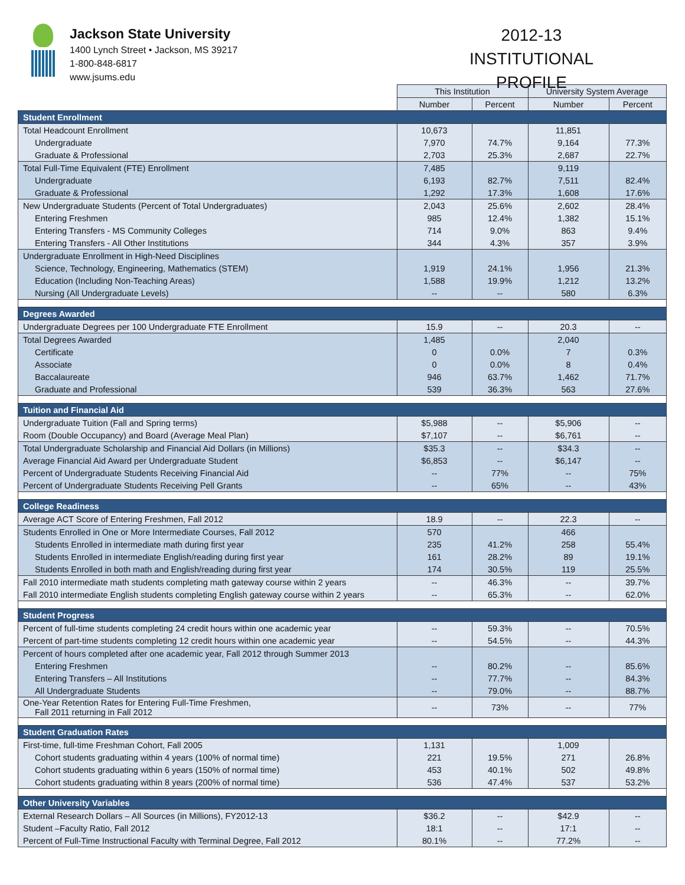Jackson State University
1400 Lynch Street • Jackson, MS 39217
1-800-848-6817
www.jsums.edu
2012-13
INSTITUTIONAL PROFILE
| | This Institution | | University System Average | |
| --- | --- | --- | --- | --- |
| | Number | Percent | Number | Percent |
| Student Enrollment | | | | |
| Total Headcount Enrollment | 10,673 | | 11,851 | |
| Undergraduate | 7,970 | 74.7% | 9,164 | 77.3% |
| Graduate & Professional | 2,703 | 25.3% | 2,687 | 22.7% |
| Total Full-Time Equivalent (FTE) Enrollment | 7,485 | | 9,119 | |
| Undergraduate | 6,193 | 82.7% | 7,511 | 82.4% |
| Graduate & Professional | 1,292 | 17.3% | 1,608 | 17.6% |
| New Undergraduate Students (Percent of Total Undergraduates) | 2,043 | 25.6% | 2,602 | 28.4% |
| Entering Freshmen | 985 | 12.4% | 1,382 | 15.1% |
| Entering Transfers - MS Community Colleges | 714 | 9.0% | 863 | 9.4% |
| Entering Transfers - All Other Institutions | 344 | 4.3% | 357 | 3.9% |
| Undergraduate Enrollment in High-Need Disciplines | | | | |
| Science, Technology, Engineering, Mathematics (STEM) | 1,919 | 24.1% | 1,956 | 21.3% |
| Education (Including Non-Teaching Areas) | 1,588 | 19.9% | 1,212 | 13.2% |
| Nursing (All Undergraduate Levels) | -- | -- | 580 | 6.3% |
| Degrees Awarded | | | | |
| Undergraduate Degrees per 100 Undergraduate FTE Enrollment | 15.9 | -- | 20.3 | -- |
| Total Degrees Awarded | 1,485 | | 2,040 | |
| Certificate | 0 | 0.0% | 7 | 0.3% |
| Associate | 0 | 0.0% | 8 | 0.4% |
| Baccalaureate | 946 | 63.7% | 1,462 | 71.7% |
| Graduate and Professional | 539 | 36.3% | 563 | 27.6% |
| Tuition and Financial Aid | | | | |
| Undergraduate Tuition (Fall and Spring terms) | $5,988 | -- | $5,906 | -- |
| Room (Double Occupancy) and Board (Average Meal Plan) | $7,107 | -- | $6,761 | -- |
| Total Undergraduate Scholarship and Financial Aid Dollars (in Millions) | $35.3 | -- | $34.3 | -- |
| Average Financial Aid Award per Undergraduate Student | $6,853 | -- | $6,147 | -- |
| Percent of Undergraduate Students Receiving Financial Aid | -- | 77% | -- | 75% |
| Percent of Undergraduate Students Receiving Pell Grants | -- | 65% | -- | 43% |
| College Readiness | | | | |
| Average ACT Score of Entering Freshmen, Fall 2012 | 18.9 | -- | 22.3 | -- |
| Students Enrolled in One or More Intermediate Courses, Fall 2012 | 570 | | 466 | |
| Students Enrolled in intermediate math during first year | 235 | 41.2% | 258 | 55.4% |
| Students Enrolled in intermediate English/reading during first year | 161 | 28.2% | 89 | 19.1% |
| Students Enrolled in both math and English/reading during first year | 174 | 30.5% | 119 | 25.5% |
| Fall 2010 intermediate math students completing math gateway course within 2 years | -- | 46.3% | -- | 39.7% |
| Fall 2010 intermediate English students completing English gateway course within 2 years | -- | 65.3% | -- | 62.0% |
| Student Progress | | | | |
| Percent of full-time students completing 24 credit hours within one academic year | -- | 59.3% | -- | 70.5% |
| Percent of part-time students completing 12 credit hours within one academic year | -- | 54.5% | -- | 44.3% |
| Percent of hours completed after one academic year, Fall 2012 through Summer 2013 | | | | |
| Entering Freshmen | -- | 80.2% | -- | 85.6% |
| Entering Transfers – All Institutions | -- | 77.7% | -- | 84.3% |
| All Undergraduate Students | -- | 79.0% | -- | 88.7% |
| One-Year Retention Rates for Entering Full-Time Freshmen, Fall 2011 returning in Fall 2012 | -- | 73% | -- | 77% |
| Student Graduation Rates | | | | |
| First-time, full-time Freshman Cohort, Fall 2005 | 1,131 | | 1,009 | |
| Cohort students graduating within 4 years (100% of normal time) | 221 | 19.5% | 271 | 26.8% |
| Cohort students graduating within 6 years (150% of normal time) | 453 | 40.1% | 502 | 49.8% |
| Cohort students graduating within 8 years (200% of normal time) | 536 | 47.4% | 537 | 53.2% |
| Other University Variables | | | | |
| External Research Dollars – All Sources (in Millions), FY2012-13 | $36.2 | -- | $42.9 | -- |
| Student –Faculty Ratio, Fall 2012 | 18:1 | -- | 17:1 | -- |
| Percent of Full-Time Instructional Faculty with Terminal Degree, Fall 2012 | 80.1% | -- | 77.2% | -- |